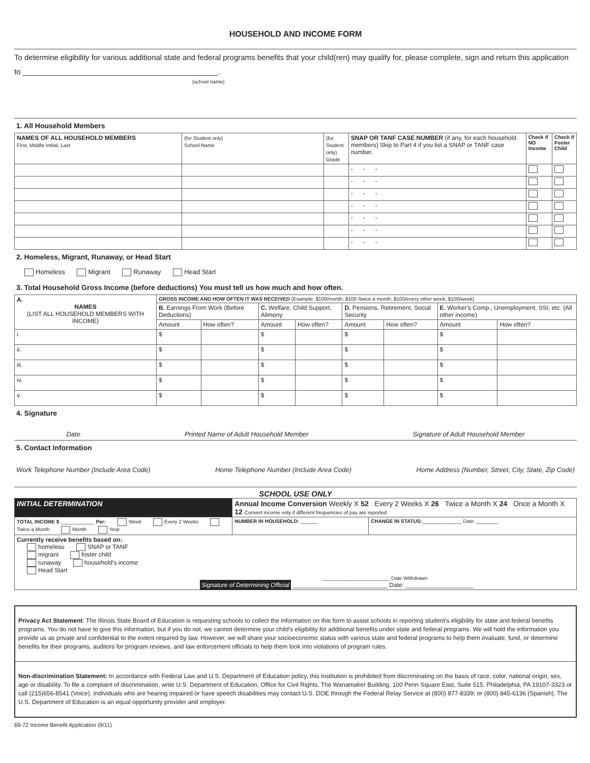HOUSEHOLD AND INCOME FORM
To determine eligibility for various additional state and federal programs benefits that your child(ren) may qualify for, please complete, sign and return this application to ______________________________________________.
(school name)
1. All Household Members
| NAMES OF ALL HOUSEHOLD MEMBERS First, Middle Initial, Last | (for Student only) School Name | (for Student only) Grade | SNAP OR TANF CASE NUMBER (if any, for each household members) Skip to Part 4 if you list a SNAP or TANF case number. | Check if NO Income | Check if Foster Child |
| | | | - - - | | |
| | | | - - - | | |
| | | | - - - | | |
| | | | - - - | | |
| | | | - - - | | |
| | | | - - - | | |
| | | | - - - | | |
2. Homeless, Migrant, Runaway, or Head Start
Homeless Migrant Runaway Head Start
3. Total Household Gross Income (before deductions) You must tell us how much and how often.
| A. NAMES (LIST ALL HOUSEHOLD MEMBERS WITH INCOME) | GROSS INCOME AND HOW OFTEN IT WAS RECEIVED (Example: $100/month; $100 /twice a month; $100/every other week; $100/week) | | | | | | | |
| --- | --- | --- | --- | --- | --- | --- | --- | --- |
| | B. Earnings From Work (Before Deductions) | | C. Welfare, Child Support, Alimony | | D. Pensions, Retirement, Social Security | | E. Worker's Comp., Unemployment, SSI, etc. (All other income) | |
| | Amount | How often? | Amount | How often? | Amount | How often? | Amount | How often? |
| i. | $ | | $ | | $ | | $ | |
| ii. | $ | | $ | | $ | | $ | |
| iii. | $ | | $ | | $ | | $ | |
| iv. | $ | | $ | | $ | | $ | |
| v. | $ | | $ | | $ | | $ | |
4. Signature
Date Printed Name of Adult Household Member Signature of Adult Household Member
5. Contact Information
Work Telephone Number (Include Area Code) Home Telephone Number (Include Area Code) Home Address (Number, Street, City, State, Zip Code)
SCHOOL USE ONLY
| INITIAL DETERMINATION | Annual Income Conversion Weekly X 52 Every 2 Weeks X 26 Twice a Month X 24 Once a Month X 12 Convert income only if different frequencies of pay are reported. | | |
| TOTAL INCOME $ ____________ Per: Week Every 2 Weeks Twice a Month Month Year | | NUMBER IN HOUSEHOLD: ______ | CHANGE IN STATUS: ______________ Date ________ |
| Currently receive benefits based on: homeless SNAP or TANF migrant foster child runaway household's income Head Start ________________________ Date Withdrawn Signature of Determining Official ____________________________ Date: ____________________ | | | |
Privacy Act Statement: The Illinois State Board of Education is requesting schools to collect the information on this form to assist schools in reporting student's eligibility for state and federal benefits programs. You do not have to give this information, but if you do not, we cannot determine your child's eligibility for additional benefits under state and federal programs. We will hold the information you provide us as private and confidential to the extent required by law. However, we will share your socioeconomic status with various state and federal programs to help them evaluate, fund, or determine benefits for their programs, auditors for program reviews, and law enforcement officials to help them look into violations of program rules.
Non-discrimination Statement: In accordance with Federal Law and U.S. Department of Education policy, this institution is prohibited from discriminating on the basis of race, color, national origin, sex, age or disability. To file a complaint of discrimination, write U.S. Department of Education, Office for Civil Rights, The Wanamaker Building, 100 Penn Square East, Suite 515, Philadelphia, PA 19107-3323 or call (215)656-8541 (Voice). Individuals who are hearing impaired or have speech disabilities may contact U.S. DOE through the Federal Relay Service at (800) 877-8339; or (800) 845-6136 (Spanish). The U.S. Department of Education is an equal opportunity provider and employer.
69-72 Income Benefit Application (9/11)